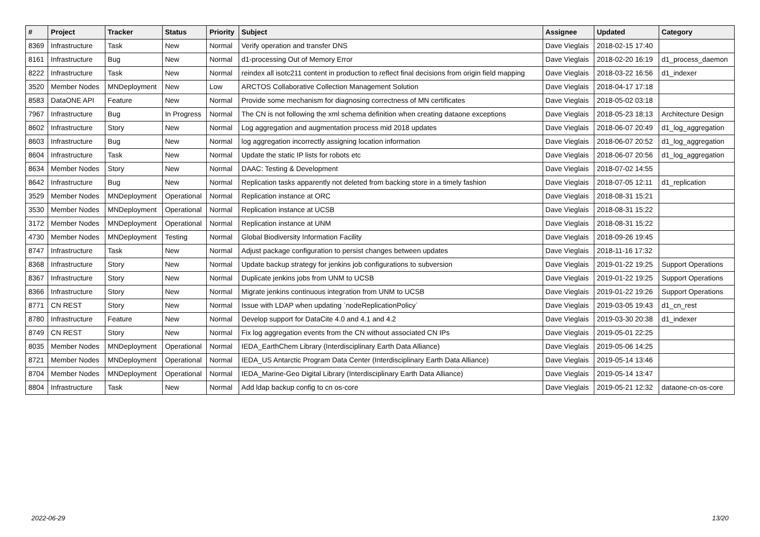| # | Project | Tracker | Status | Priority | Subject | Assignee | Updated | Category |
| --- | --- | --- | --- | --- | --- | --- | --- | --- |
| 8369 | Infrastructure | Task | New | Normal | Verify operation and transfer DNS | Dave Vieglais | 2018-02-15 17:40 | |
| 8161 | Infrastructure | Bug | New | Normal | d1-processing Out of Memory Error | Dave Vieglais | 2018-02-20 16:19 | d1_process_daemon |
| 8222 | Infrastructure | Task | New | Normal | reindex all isotc211 content in production to reflect final decisions from origin field mapping | Dave Vieglais | 2018-03-22 16:56 | d1_indexer |
| 3520 | Member Nodes | MNDeployment | New | Low | ARCTOS Collaborative Collection Management Solution | Dave Vieglais | 2018-04-17 17:18 | |
| 8583 | DataONE API | Feature | New | Normal | Provide some mechanism for diagnosing correctness of MN certificates | Dave Vieglais | 2018-05-02 03:18 | |
| 7967 | Infrastructure | Bug | In Progress | Normal | The CN is not following the xml schema definition when creating dataone exceptions | Dave Vieglais | 2018-05-23 18:13 | Architecture Design |
| 8602 | Infrastructure | Story | New | Normal | Log aggregation and augmentation process mid 2018 updates | Dave Vieglais | 2018-06-07 20:49 | d1_log_aggregation |
| 8603 | Infrastructure | Bug | New | Normal | log aggregation incorrectly assigning location information | Dave Vieglais | 2018-06-07 20:52 | d1_log_aggregation |
| 8604 | Infrastructure | Task | New | Normal | Update the static IP lists for robots etc | Dave Vieglais | 2018-06-07 20:56 | d1_log_aggregation |
| 8634 | Member Nodes | Story | New | Normal | DAAC: Testing & Development | Dave Vieglais | 2018-07-02 14:55 | |
| 8642 | Infrastructure | Bug | New | Normal | Replication tasks apparently not deleted from backing store in a timely fashion | Dave Vieglais | 2018-07-05 12:11 | d1_replication |
| 3529 | Member Nodes | MNDeployment | Operational | Normal | Replication instance at ORC | Dave Vieglais | 2018-08-31 15:21 | |
| 3530 | Member Nodes | MNDeployment | Operational | Normal | Replication instance at UCSB | Dave Vieglais | 2018-08-31 15:22 | |
| 3172 | Member Nodes | MNDeployment | Operational | Normal | Replication instance at UNM | Dave Vieglais | 2018-08-31 15:22 | |
| 4730 | Member Nodes | MNDeployment | Testing | Normal | Global Biodiversity Information Facility | Dave Vieglais | 2018-09-26 19:45 | |
| 8747 | Infrastructure | Task | New | Normal | Adjust package configuration to persist changes between updates | Dave Vieglais | 2018-11-16 17:32 | |
| 8368 | Infrastructure | Story | New | Normal | Update backup strategy for jenkins job configurations to subversion | Dave Vieglais | 2019-01-22 19:25 | Support Operations |
| 8367 | Infrastructure | Story | New | Normal | Duplicate jenkins jobs from UNM to UCSB | Dave Vieglais | 2019-01-22 19:25 | Support Operations |
| 8366 | Infrastructure | Story | New | Normal | Migrate jenkins continuous integration from UNM to UCSB | Dave Vieglais | 2019-01-22 19:26 | Support Operations |
| 8771 | CN REST | Story | New | Normal | Issue with LDAP when updating `nodeReplicationPolicy` | Dave Vieglais | 2019-03-05 19:43 | d1_cn_rest |
| 8780 | Infrastructure | Feature | New | Normal | Develop support for DataCite 4.0 and 4.1 and 4.2 | Dave Vieglais | 2019-03-30 20:38 | d1_indexer |
| 8749 | CN REST | Story | New | Normal | Fix log aggregation events from the CN without associated CN IPs | Dave Vieglais | 2019-05-01 22:25 | |
| 8035 | Member Nodes | MNDeployment | Operational | Normal | IEDA_EarthChem Library (Interdisciplinary Earth Data Alliance) | Dave Vieglais | 2019-05-06 14:25 | |
| 8721 | Member Nodes | MNDeployment | Operational | Normal | IEDA_US Antarctic Program Data Center (Interdisciplinary Earth Data Alliance) | Dave Vieglais | 2019-05-14 13:46 | |
| 8704 | Member Nodes | MNDeployment | Operational | Normal | IEDA_Marine-Geo Digital Library (Interdisciplinary Earth Data Alliance) | Dave Vieglais | 2019-05-14 13:47 | |
| 8804 | Infrastructure | Task | New | Normal | Add ldap backup config to cn os-core | Dave Vieglais | 2019-05-21 12:32 | dataone-cn-os-core |
2022-06-29 13/20